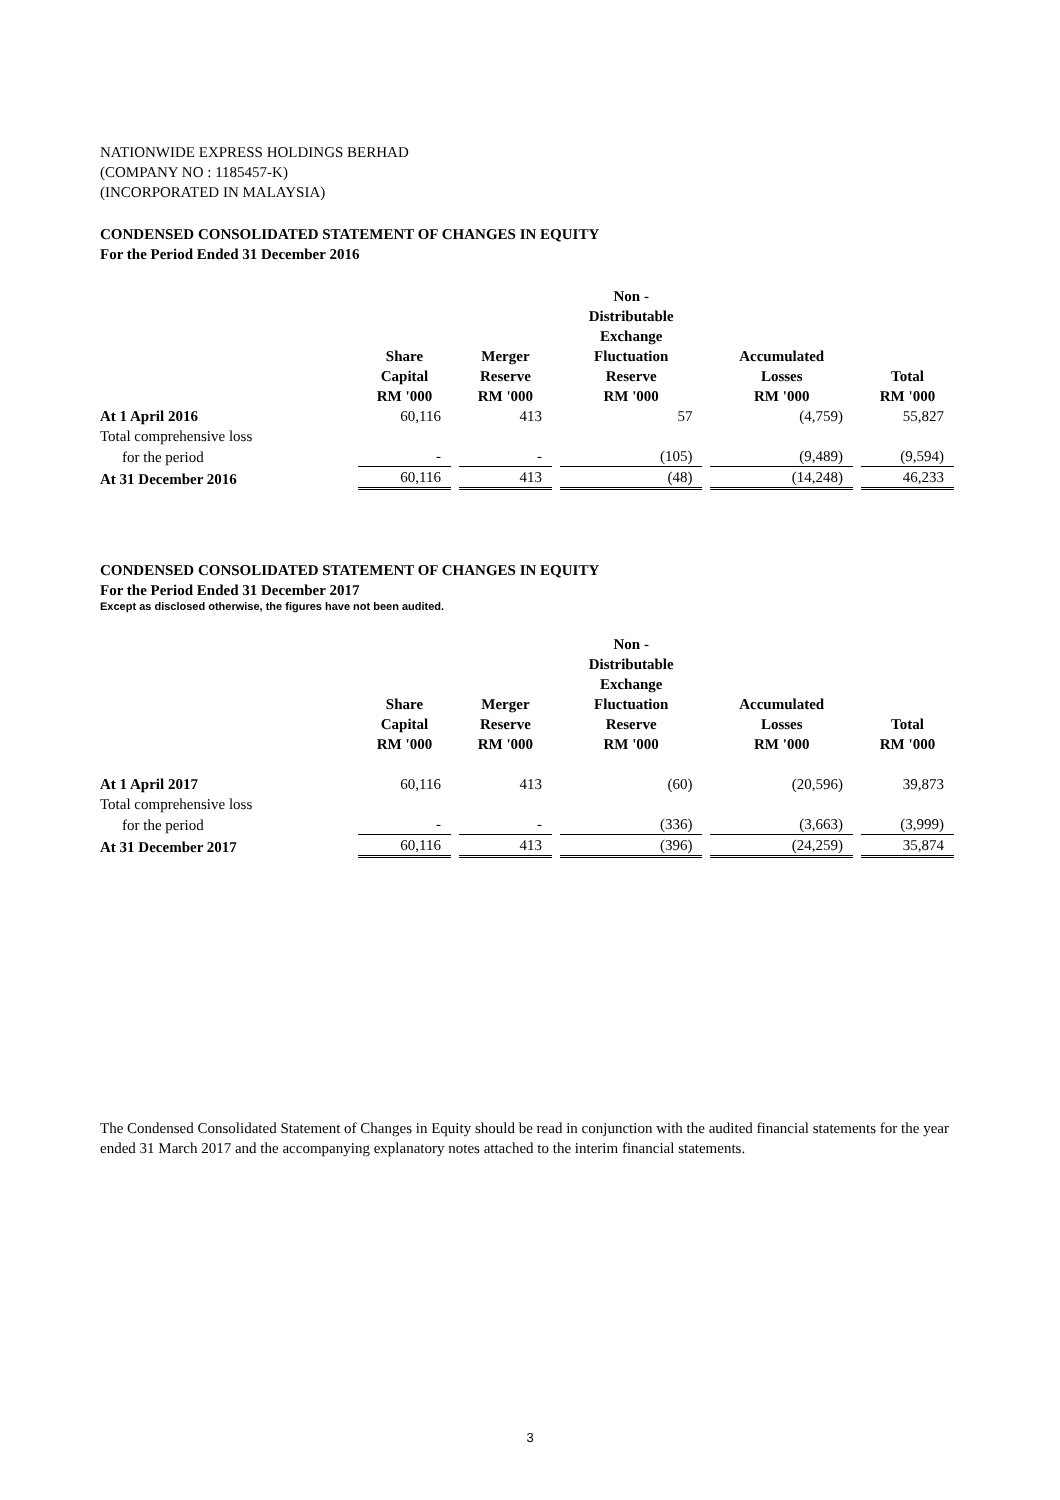NATIONWIDE EXPRESS HOLDINGS BERHAD
(COMPANY NO : 1185457-K)
(INCORPORATED IN MALAYSIA)
CONDENSED CONSOLIDATED STATEMENT OF CHANGES IN EQUITY
For the Period Ended 31 December 2016
| | Share Capital RM '000 | Merger Reserve RM '000 | Non - Distributable Exchange Fluctuation Reserve RM '000 | Accumulated Losses RM '000 | Total RM '000 |
| --- | --- | --- | --- | --- | --- |
| At 1 April 2016 | 60,116 | 413 | 57 | (4,759) | 55,827 |
| Total comprehensive loss | | | | | |
| for the period | - | - | (105) | (9,489) | (9,594) |
| At 31 December 2016 | 60,116 | 413 | (48) | (14,248) | 46,233 |
CONDENSED CONSOLIDATED STATEMENT OF CHANGES IN EQUITY
For the Period Ended 31 December 2017
Except as disclosed otherwise, the figures have not been audited.
| | Share Capital RM '000 | Merger Reserve RM '000 | Non - Distributable Exchange Fluctuation Reserve RM '000 | Accumulated Losses RM '000 | Total RM '000 |
| --- | --- | --- | --- | --- | --- |
| At 1 April 2017 | 60,116 | 413 | (60) | (20,596) | 39,873 |
| Total comprehensive loss | | | | | |
| for the period | - | - | (336) | (3,663) | (3,999) |
| At 31 December 2017 | 60,116 | 413 | (396) | (24,259) | 35,874 |
The Condensed Consolidated Statement of Changes in Equity should be read in conjunction with the audited financial statements for the year ended 31 March 2017 and the accompanying explanatory notes attached to the interim financial statements.
3